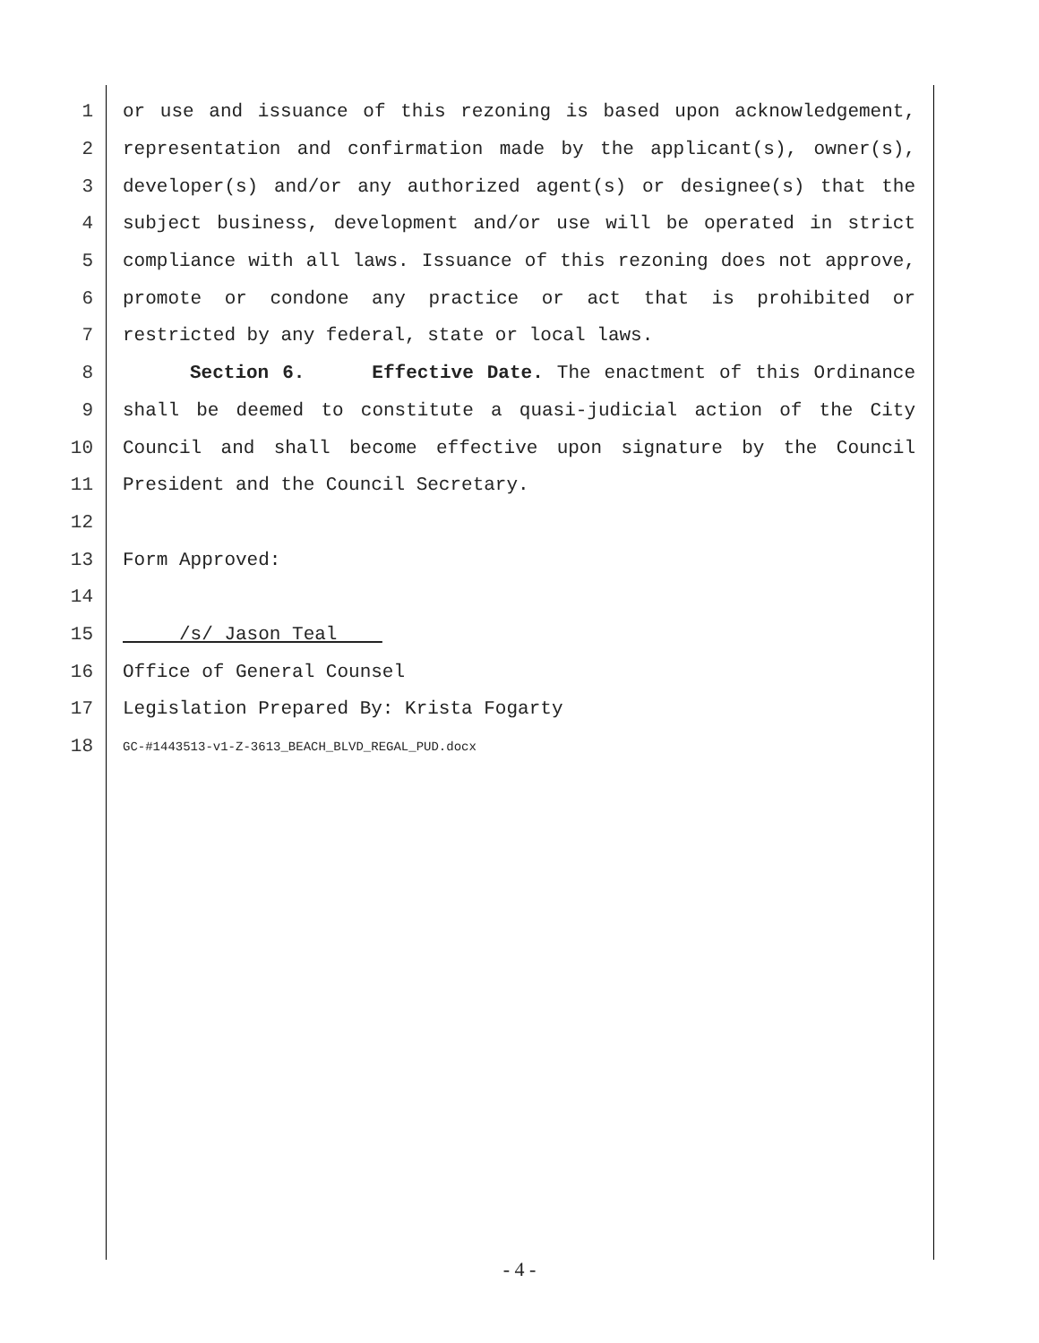1 or use and issuance of this rezoning is based upon acknowledgement,
2 representation and confirmation made by the applicant(s), owner(s),
3 developer(s) and/or any authorized agent(s) or designee(s) that the
4 subject business, development and/or use will be operated in strict
5 compliance with all laws. Issuance of this rezoning does not approve,
6 promote or condone any practice or act that is prohibited or
7 restricted by any federal, state or local laws.
8 Section 6. Effective Date. The enactment of this Ordinance
9 shall be deemed to constitute a quasi-judicial action of the City
10 Council and shall become effective upon signature by the Council
11 President and the Council Secretary.
12
13 Form Approved:
14
15 /s/ Jason Teal
16 Office of General Counsel
17 Legislation Prepared By: Krista Fogarty
18 GC-#1443513-v1-Z-3613_BEACH_BLVD_REGAL_PUD.docx
- 4 -